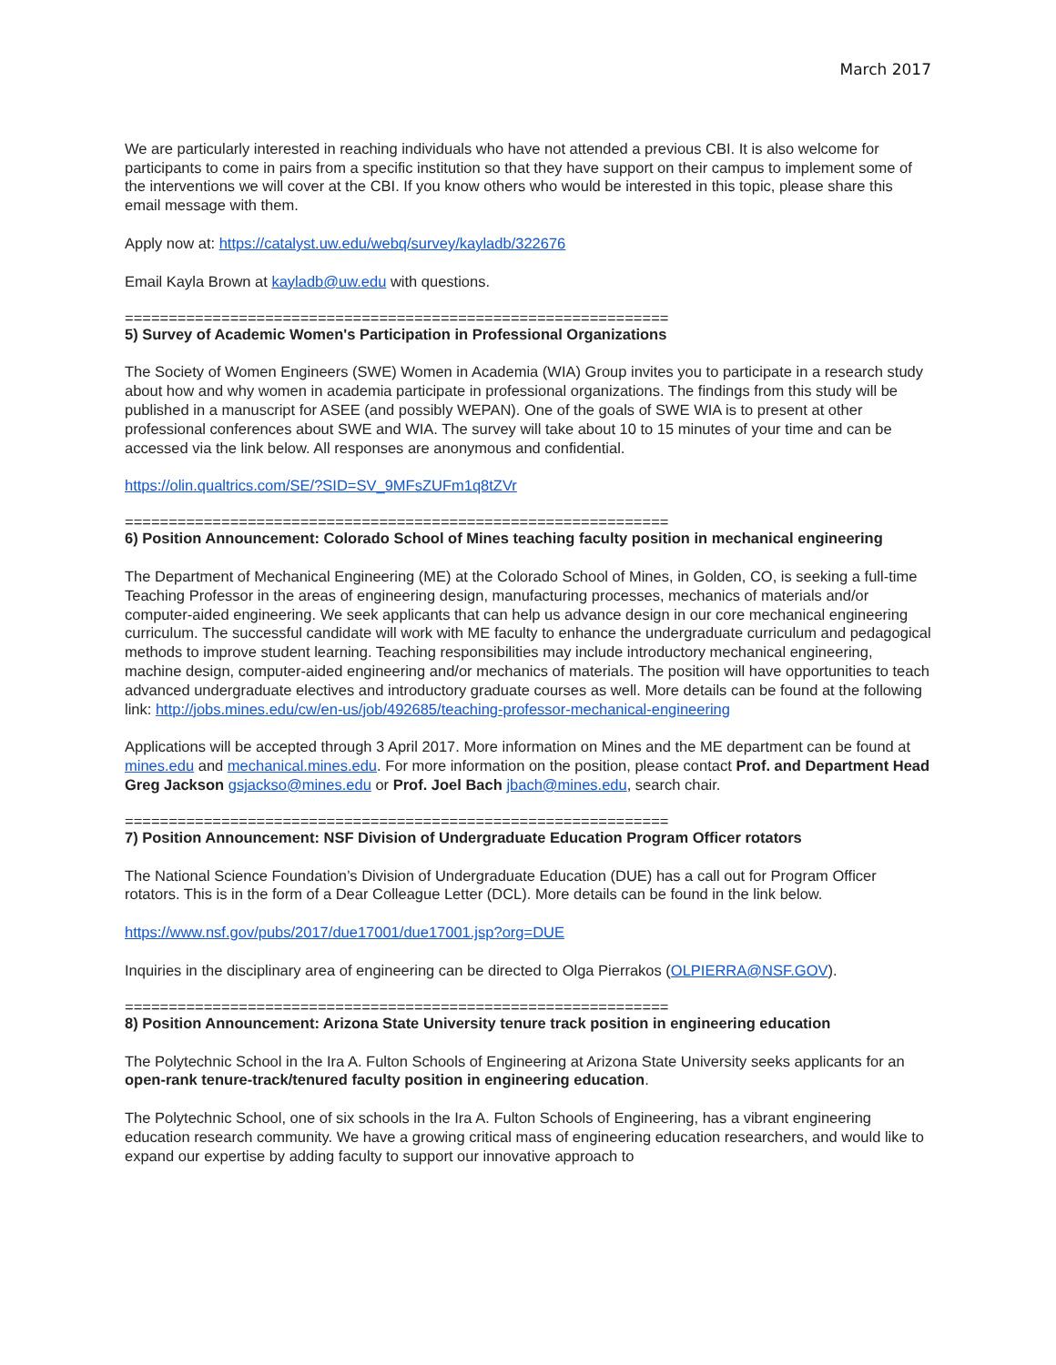March 2017
We are particularly interested in reaching individuals who have not attended a previous CBI. It is also welcome for participants to come in pairs from a specific institution so that they have support on their campus to implement some of the interventions we will cover at the CBI. If you know others who would be interested in this topic, please share this email message with them.
Apply now at: https://catalyst.uw.edu/webq/survey/kayladb/322676
Email Kayla Brown at kayladb@uw.edu with questions.
==============================================================
5) Survey of Academic Women's Participation in Professional Organizations
The Society of Women Engineers (SWE) Women in Academia (WIA) Group invites you to participate in a research study about how and why women in academia participate in professional organizations. The findings from this study will be published in a manuscript for ASEE (and possibly WEPAN). One of the goals of SWE WIA is to present at other professional conferences about SWE and WIA. The survey will take about 10 to 15 minutes of your time and can be accessed via the link below. All responses are anonymous and confidential.
https://olin.qualtrics.com/SE/?SID=SV_9MFsZUFm1q8tZVr
==============================================================
6) Position Announcement: Colorado School of Mines teaching faculty position in mechanical engineering
The Department of Mechanical Engineering (ME) at the Colorado School of Mines, in Golden, CO, is seeking a full-time Teaching Professor in the areas of engineering design, manufacturing processes, mechanics of materials and/or computer-aided engineering. We seek applicants that can help us advance design in our core mechanical engineering curriculum. The successful candidate will work with ME faculty to enhance the undergraduate curriculum and pedagogical methods to improve student learning. Teaching responsibilities may include introductory mechanical engineering, machine design, computer-aided engineering and/or mechanics of materials. The position will have opportunities to teach advanced undergraduate electives and introductory graduate courses as well. More details can be found at the following link: http://jobs.mines.edu/cw/en-us/job/492685/teaching-professor-mechanical-engineering
Applications will be accepted through 3 April 2017. More information on Mines and the ME department can be found at mines.edu and mechanical.mines.edu. For more information on the position, please contact Prof. and Department Head Greg Jackson gsjackso@mines.edu or Prof. Joel Bach jbach@mines.edu, search chair.
==============================================================
7) Position Announcement: NSF Division of Undergraduate Education Program Officer rotators
The National Science Foundation’s Division of Undergraduate Education (DUE) has a call out for Program Officer rotators. This is in the form of a Dear Colleague Letter (DCL). More details can be found in the link below.
https://www.nsf.gov/pubs/2017/due17001/due17001.jsp?org=DUE
Inquiries in the disciplinary area of engineering can be directed to Olga Pierrakos (OLPIERRA@NSF.GOV).
==============================================================
8) Position Announcement: Arizona State University tenure track position in engineering education
The Polytechnic School in the Ira A. Fulton Schools of Engineering at Arizona State University seeks applicants for an open-rank tenure-track/tenured faculty position in engineering education.
The Polytechnic School, one of six schools in the Ira A. Fulton Schools of Engineering, has a vibrant engineering education research community. We have a growing critical mass of engineering education researchers, and would like to expand our expertise by adding faculty to support our innovative approach to